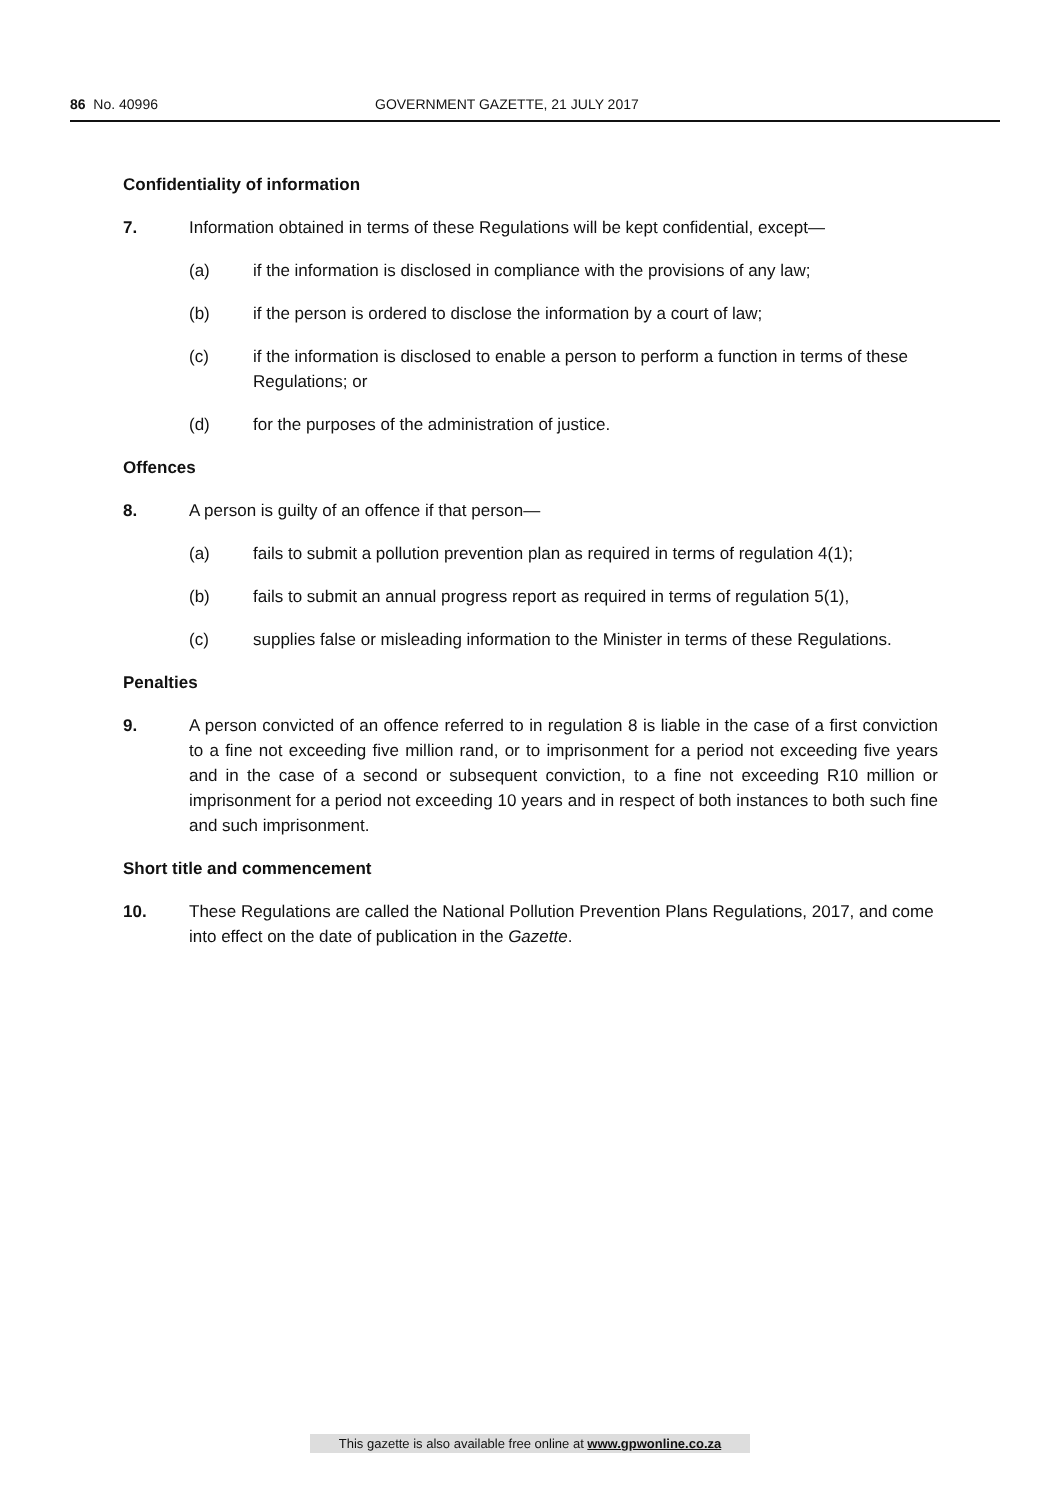86 No. 40996 GOVERNMENT GAZETTE, 21 JULY 2017
Confidentiality of information
7. Information obtained in terms of these Regulations will be kept confidential, except—
(a) if the information is disclosed in compliance with the provisions of any law;
(b) if the person is ordered to disclose the information by a court of law;
(c) if the information is disclosed to enable a person to perform a function in terms of these Regulations; or
(d) for the purposes of the administration of justice.
Offences
8. A person is guilty of an offence if that person—
(a) fails to submit a pollution prevention plan as required in terms of regulation 4(1);
(b) fails to submit an annual progress report as required in terms of regulation 5(1),
(c) supplies false or misleading information to the Minister in terms of these Regulations.
Penalties
9. A person convicted of an offence referred to in regulation 8 is liable in the case of a first conviction to a fine not exceeding five million rand, or to imprisonment for a period not exceeding five years and in the case of a second or subsequent conviction, to a fine not exceeding R10 million or imprisonment for a period not exceeding 10 years and in respect of both instances to both such fine and such imprisonment.
Short title and commencement
10. These Regulations are called the National Pollution Prevention Plans Regulations, 2017, and come into effect on the date of publication in the Gazette.
This gazette is also available free online at www.gpwonline.co.za